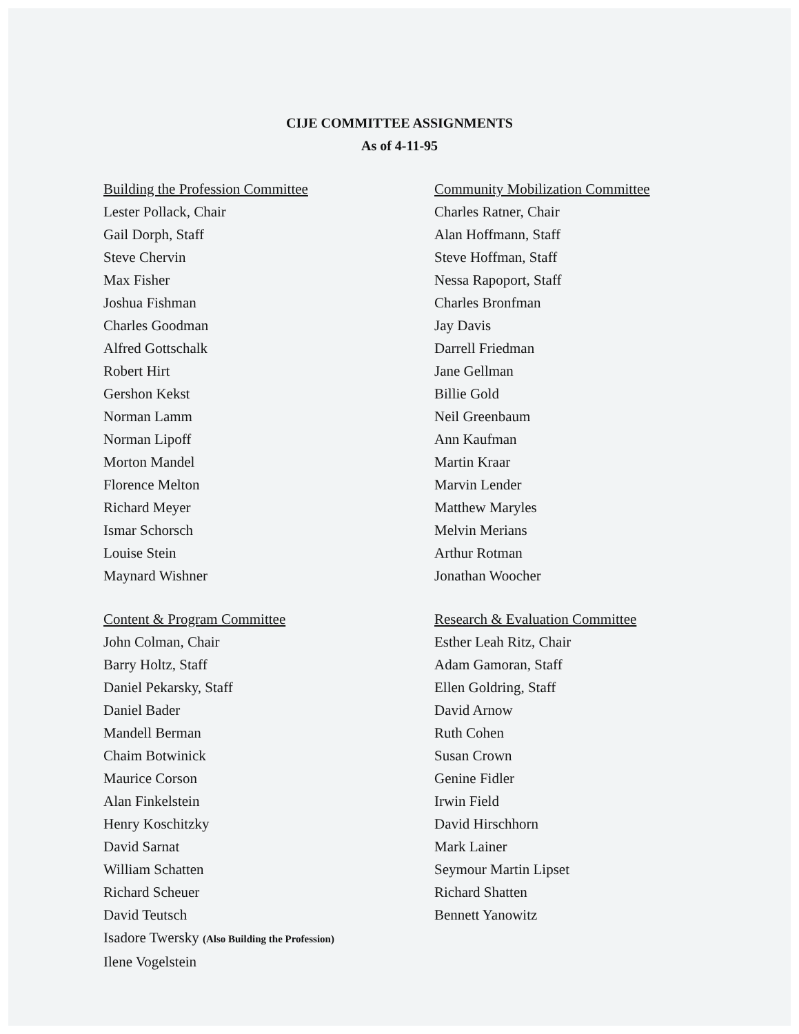CIJE COMMITTEE ASSIGNMENTS
As of 4-11-95
Building the Profession Committee
Lester Pollack, Chair
Gail Dorph, Staff
Steve Chervin
Max Fisher
Joshua Fishman
Charles Goodman
Alfred Gottschalk
Robert Hirt
Gershon Kekst
Norman Lamm
Norman Lipoff
Morton Mandel
Florence Melton
Richard Meyer
Ismar Schorsch
Louise Stein
Maynard Wishner
Community Mobilization Committee
Charles Ratner, Chair
Alan Hoffmann, Staff
Steve Hoffman, Staff
Nessa Rapoport, Staff
Charles Bronfman
Jay Davis
Darrell Friedman
Jane Gellman
Billie Gold
Neil Greenbaum
Ann Kaufman
Martin Kraar
Marvin Lender
Matthew Maryles
Melvin Merians
Arthur Rotman
Jonathan Woocher
Content & Program Committee
John Colman, Chair
Barry Holtz, Staff
Daniel Pekarsky, Staff
Daniel Bader
Mandell Berman
Chaim Botwinick
Maurice Corson
Alan Finkelstein
Henry Koschitzky
David Sarnat
William Schatten
Richard Scheuer
David Teutsch
Isadore Twersky (Also Building the Profession)
Ilene Vogelstein
Research & Evaluation Committee
Esther Leah Ritz, Chair
Adam Gamoran, Staff
Ellen Goldring, Staff
David Arnow
Ruth Cohen
Susan Crown
Genine Fidler
Irwin Field
David Hirschhorn
Mark Lainer
Seymour Martin Lipset
Richard Shatten
Bennett Yanowitz